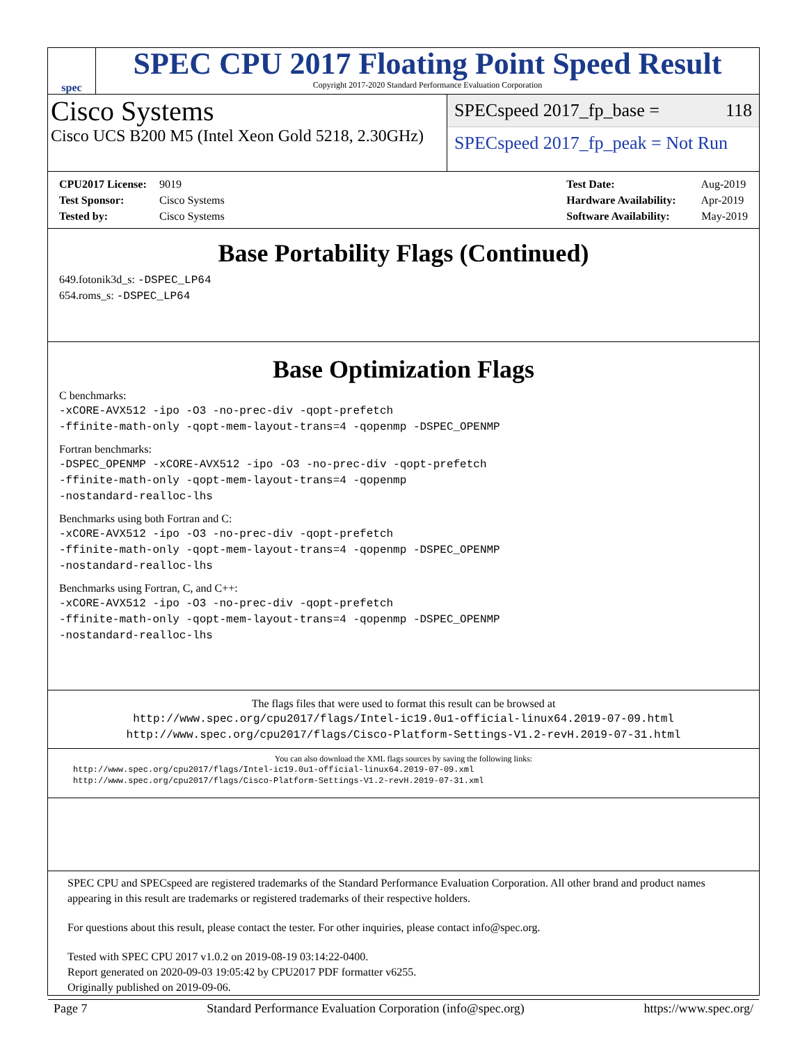spec
SPEC CPU 2017 Floating Point Speed Result
Copyright 2017-2020 Standard Performance Evaluation Corporation
Cisco Systems
Cisco UCS B200 M5 (Intel Xeon Gold 5218, 2.30GHz)
SPECspeed 2017_fp_base = 118
SPECspeed 2017_fp_peak = Not Run
CPU2017 License: 9019
Test Sponsor: Cisco Systems
Tested by: Cisco Systems
Test Date: Aug-2019
Hardware Availability: Apr-2019
Software Availability: May-2019
Base Portability Flags (Continued)
649.fotonik3d_s: -DSPEC_LP64
654.roms_s: -DSPEC_LP64
Base Optimization Flags
C benchmarks:
-xCORE-AVX512 -ipo -O3 -no-prec-div -qopt-prefetch
-ffinite-math-only -qopt-mem-layout-trans=4 -qopenmp -DSPEC_OPENMP
Fortran benchmarks:
-DSPEC_OPENMP -xCORE-AVX512 -ipo -O3 -no-prec-div -qopt-prefetch
-ffinite-math-only -qopt-mem-layout-trans=4 -qopenmp
-nostandard-realloc-lhs
Benchmarks using both Fortran and C:
-xCORE-AVX512 -ipo -O3 -no-prec-div -qopt-prefetch
-ffinite-math-only -qopt-mem-layout-trans=4 -qopenmp -DSPEC_OPENMP
-nostandard-realloc-lhs
Benchmarks using Fortran, C, and C++:
-xCORE-AVX512 -ipo -O3 -no-prec-div -qopt-prefetch
-ffinite-math-only -qopt-mem-layout-trans=4 -qopenmp -DSPEC_OPENMP
-nostandard-realloc-lhs
The flags files that were used to format this result can be browsed at
http://www.spec.org/cpu2017/flags/Intel-ic19.0u1-official-linux64.2019-07-09.html
http://www.spec.org/cpu2017/flags/Cisco-Platform-Settings-V1.2-revH.2019-07-31.html
You can also download the XML flags sources by saving the following links:
http://www.spec.org/cpu2017/flags/Intel-ic19.0u1-official-linux64.2019-07-09.xml
http://www.spec.org/cpu2017/flags/Cisco-Platform-Settings-V1.2-revH.2019-07-31.xml
SPEC CPU and SPECspeed are registered trademarks of the Standard Performance Evaluation Corporation. All other brand and product names appearing in this result are trademarks or registered trademarks of their respective holders.
For questions about this result, please contact the tester. For other inquiries, please contact info@spec.org.
Tested with SPEC CPU 2017 v1.0.2 on 2019-08-19 03:14:22-0400.
Report generated on 2020-09-03 19:05:42 by CPU2017 PDF formatter v6255.
Originally published on 2019-09-06.
Page 7 Standard Performance Evaluation Corporation (info@spec.org) https://www.spec.org/